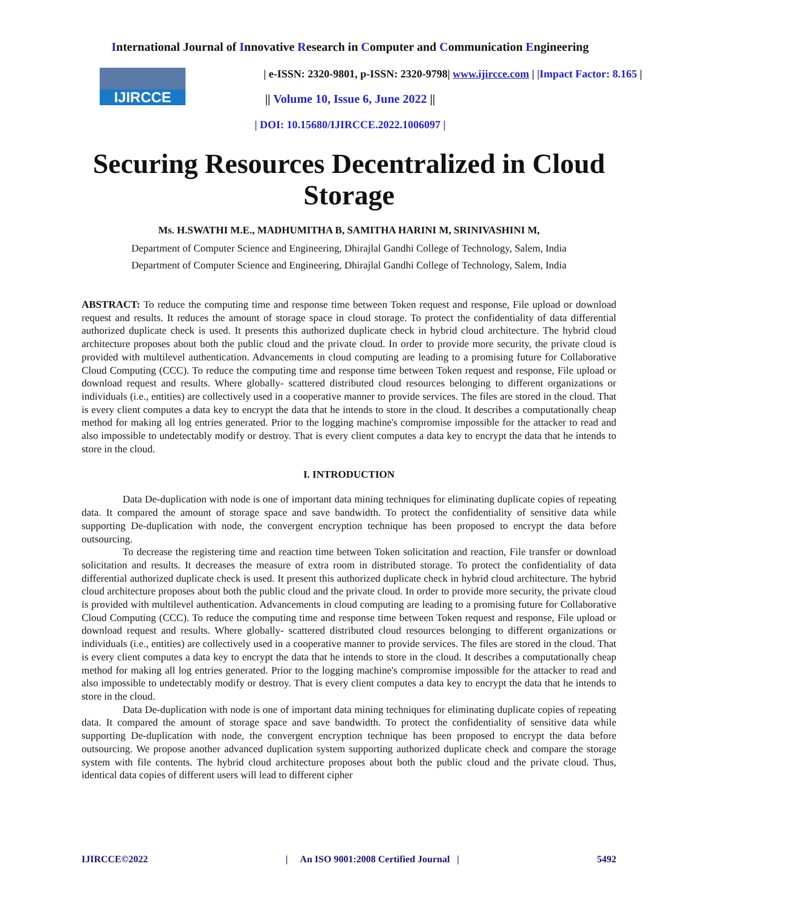International Journal of Innovative Research in Computer and Communication Engineering
IJIRCCE | e-ISSN: 2320-9801, p-ISSN: 2320-9798| www.ijircce.com | |Impact Factor: 8.165 |
|| Volume 10, Issue 6, June 2022 ||
| DOI: 10.15680/IJIRCCE.2022.1006097 |
Securing Resources Decentralized in Cloud Storage
Ms. H.SWATHI M.E., MADHUMITHA B, SAMITHA HARINI M, SRINIVASHINI M,
Department of Computer Science and Engineering, Dhirajlal Gandhi College of Technology, Salem, India
Department of Computer Science and Engineering, Dhirajlal Gandhi College of Technology, Salem, India
ABSTRACT: To reduce the computing time and response time between Token request and response, File upload or download request and results. It reduces the amount of storage space in cloud storage. To protect the confidentiality of data differential authorized duplicate check is used. It presents this authorized duplicate check in hybrid cloud architecture. The hybrid cloud architecture proposes about both the public cloud and the private cloud. In order to provide more security, the private cloud is provided with multilevel authentication. Advancements in cloud computing are leading to a promising future for Collaborative Cloud Computing (CCC). To reduce the computing time and response time between Token request and response, File upload or download request and results. Where globally- scattered distributed cloud resources belonging to different organizations or individuals (i.e., entities) are collectively used in a cooperative manner to provide services. The files are stored in the cloud. That is every client computes a data key to encrypt the data that he intends to store in the cloud. It describes a computationally cheap method for making all log entries generated. Prior to the logging machine's compromise impossible for the attacker to read and also impossible to undetectably modify or destroy. That is every client computes a data key to encrypt the data that he intends to store in the cloud.
I. INTRODUCTION
Data De-duplication with node is one of important data mining techniques for eliminating duplicate copies of repeating data. It compared the amount of storage space and save bandwidth. To protect the confidentiality of sensitive data while supporting De-duplication with node, the convergent encryption technique has been proposed to encrypt the data before outsourcing.
To decrease the registering time and reaction time between Token solicitation and reaction, File transfer or download solicitation and results. It decreases the measure of extra room in distributed storage. To protect the confidentiality of data differential authorized duplicate check is used. It present this authorized duplicate check in hybrid cloud architecture. The hybrid cloud architecture proposes about both the public cloud and the private cloud. In order to provide more security, the private cloud is provided with multilevel authentication. Advancements in cloud computing are leading to a promising future for Collaborative Cloud Computing (CCC). To reduce the computing time and response time between Token request and response, File upload or download request and results. Where globally- scattered distributed cloud resources belonging to different organizations or individuals (i.e., entities) are collectively used in a cooperative manner to provide services. The files are stored in the cloud. That is every client computes a data key to encrypt the data that he intends to store in the cloud. It describes a computationally cheap method for making all log entries generated. Prior to the logging machine's compromise impossible for the attacker to read and also impossible to undetectably modify or destroy. That is every client computes a data key to encrypt the data that he intends to store in the cloud.
Data De-duplication with node is one of important data mining techniques for eliminating duplicate copies of repeating data. It compared the amount of storage space and save bandwidth. To protect the confidentiality of sensitive data while supporting De-duplication with node, the convergent encryption technique has been proposed to encrypt the data before outsourcing. We propose another advanced duplication system supporting authorized duplicate check and compare the storage system with file contents. The hybrid cloud architecture proposes about both the public cloud and the private cloud. Thus, identical data copies of different users will lead to different cipher
IJIRCCE©2022 | An ISO 9001:2008 Certified Journal | 5492